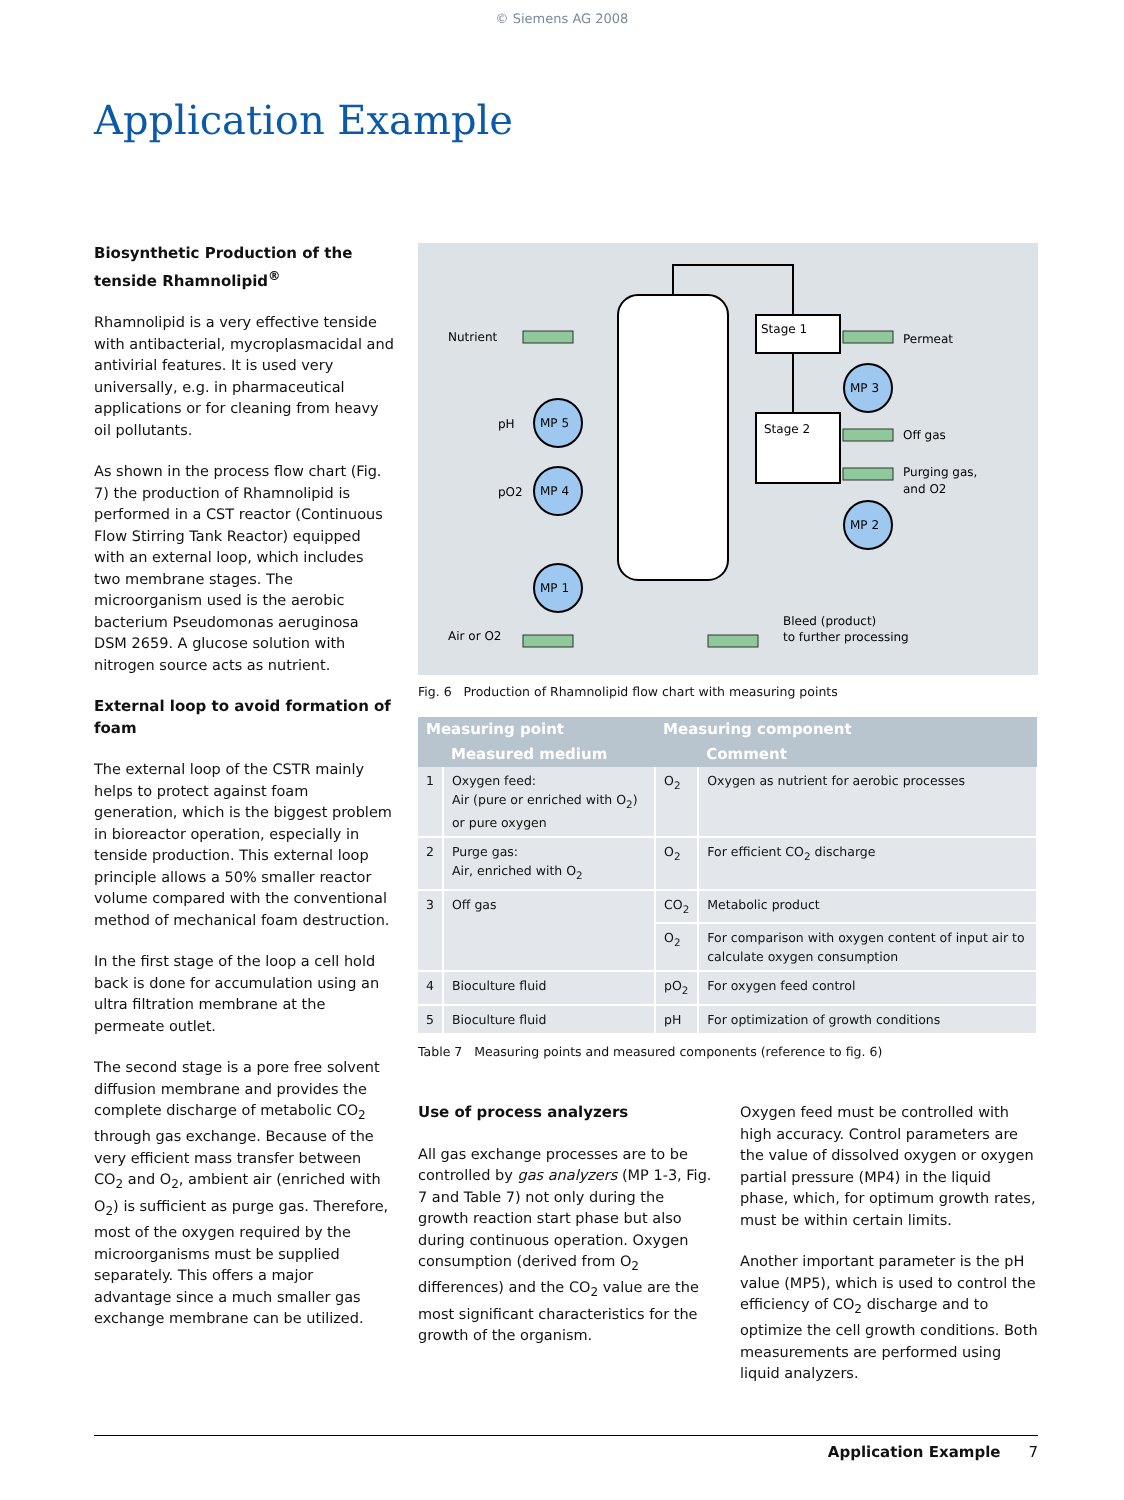© Siemens AG 2008
Application Example
Biosynthetic Production of the tenside Rhamnolipid<sup>®</sup>
Rhamnolipid is a very effective tenside with antibacterial, mycroplasmacidal and antivirial features. It is used very universally, e.g. in pharmaceutical applications or for cleaning from heavy oil pollutants.
As shown in the process flow chart (Fig. 7) the production of Rhamnolipid is performed in a CST reactor (Continuous Flow Stirring Tank Reactor) equipped with an external loop, which includes two membrane stages. The microorganism used is the aerobic bacterium Pseudomonas aeruginosa DSM 2659. A glucose solution with nitrogen source acts as nutrient.
External loop to avoid formation of foam
The external loop of the CSTR mainly helps to protect against foam generation, which is the biggest problem in bioreactor operation, especially in tenside production. This external loop principle allows a 50% smaller reactor volume compared with the conventional method of mechanical foam destruction.
In the first stage of the loop a cell hold back is done for accumulation using an ultra filtration membrane at the permeate outlet.
The second stage is a pore free solvent diffusion membrane and provides the complete discharge of metabolic CO<sub>2</sub> through gas exchange. Because of the very efficient mass transfer between CO<sub>2</sub> and O<sub>2</sub>, ambient air (enriched with O<sub>2</sub>) is sufficient as purge gas. Therefore, most of the oxygen required by the microorganisms must be supplied separately. This offers a major advantage since a much smaller gas exchange membrane can be utilized.
Nutrient
Permeat
Stage 1
Stage 2
pH
pO2
Air or O2
MP 5
MP 4
MP 1
MP 3
MP 2
Off gas
Purging gas,
and O2
Bleed (product)
to further processing
Fig. 6 Production of Rhamnolipid flow chart with measuring points
| Measuring point | | Measuring component | |
| --- | --- | --- | --- |
| | Measured medium | | Comment |
| 1 | Oxygen feed: Air (pure or enriched with O<sub>2</sub>) or pure oxygen | O<sub>2</sub> | Oxygen as nutrient for aerobic processes |
| 2 | Purge gas: Air, enriched with O<sub>2</sub> | O<sub>2</sub> | For efficient CO<sub>2</sub> discharge |
| 3 | Off gas | CO<sub>2</sub> | Metabolic product |
| | | O<sub>2</sub> | For comparison with oxygen content of input air to calculate oxygen consumption |
| 4 | Bioculture fluid | pO<sub>2</sub> | For oxygen feed control |
| 5 | Bioculture fluid | pH | For optimization of growth conditions |
Table 7 Measuring points and measured components (reference to fig. 6)
Use of process analyzers
All gas exchange processes are to be controlled by gas analyzers (MP 1-3, Fig. 7 and Table 7) not only during the growth reaction start phase but also during continuous operation. Oxygen consumption (derived from O<sub>2</sub> differences) and the CO<sub>2</sub> value are the most significant characteristics for the growth of the organism.
Oxygen feed must be controlled with high accuracy. Control parameters are the value of dissolved oxygen or oxygen partial pressure (MP4) in the liquid phase, which, for optimum growth rates, must be within certain limits.
Another important parameter is the pH value (MP5), which is used to control the efficiency of CO<sub>2</sub> discharge and to optimize the cell growth conditions. Both measurements are performed using liquid analyzers.
Application Example 7